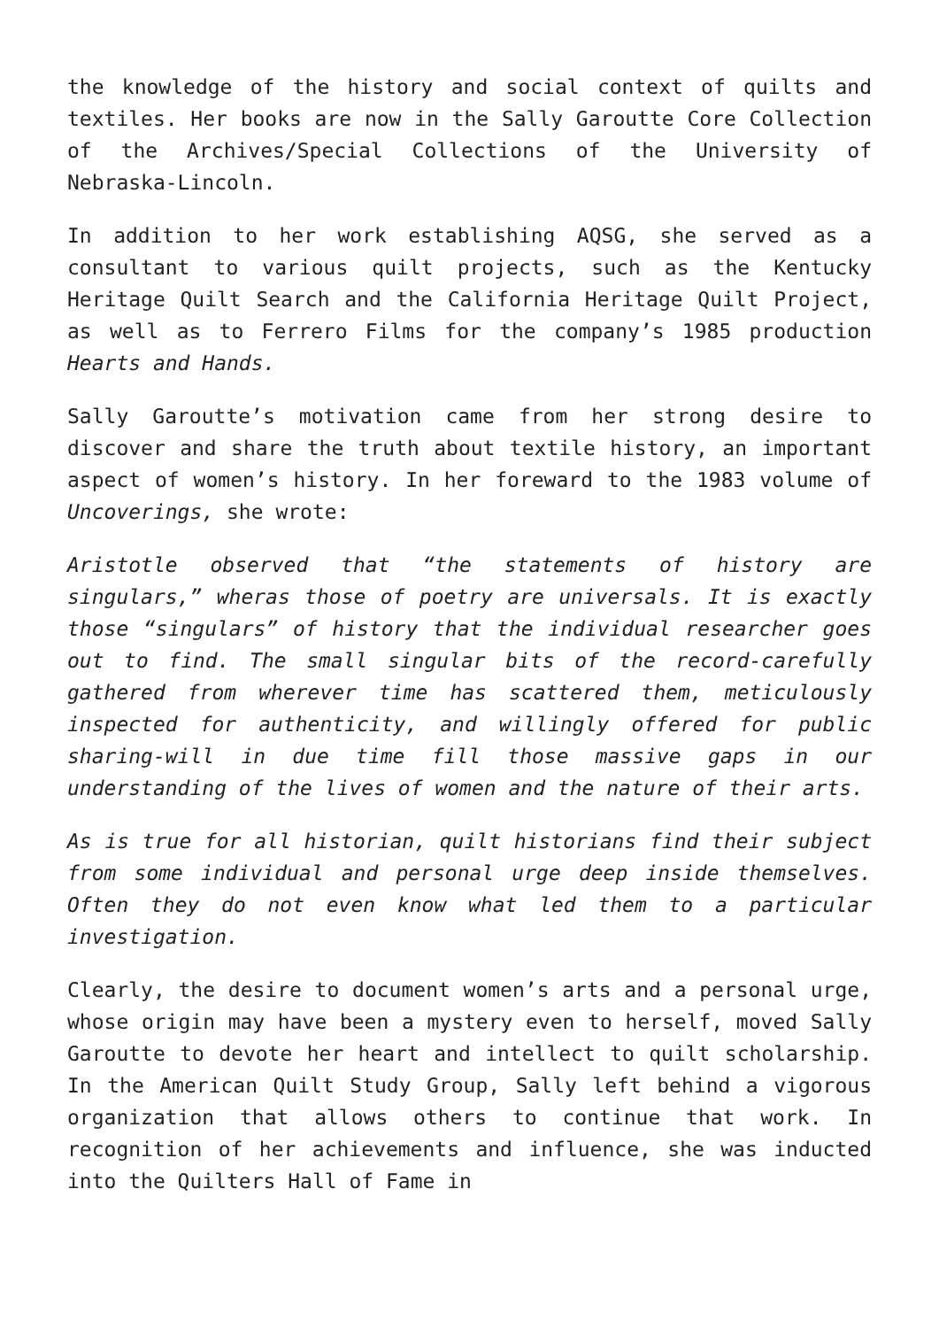the knowledge of the history and social context of quilts and textiles. Her books are now in the Sally Garoutte Core Collection of the Archives/Special Collections of the University of Nebraska-Lincoln.
In addition to her work establishing AQSG, she served as a consultant to various quilt projects, such as the Kentucky Heritage Quilt Search and the California Heritage Quilt Project, as well as to Ferrero Films for the company’s 1985 production Hearts and Hands.
Sally Garoutte’s motivation came from her strong desire to discover and share the truth about textile history, an important aspect of women’s history. In her foreward to the 1983 volume of Uncoverings, she wrote:
Aristotle observed that “the statements of history are singulars,” wheras those of poetry are universals. It is exactly those “singulars” of history that the individual researcher goes out to find. The small singular bits of the record-carefully gathered from wherever time has scattered them, meticulously inspected for authenticity, and willingly offered for public sharing-will in due time fill those massive gaps in our understanding of the lives of women and the nature of their arts.
As is true for all historian, quilt historians find their subject from some individual and personal urge deep inside themselves. Often they do not even know what led them to a particular investigation.
Clearly, the desire to document women’s arts and a personal urge, whose origin may have been a mystery even to herself, moved Sally Garoutte to devote her heart and intellect to quilt scholarship. In the American Quilt Study Group, Sally left behind a vigorous organization that allows others to continue that work. In recognition of her achievements and influence, she was inducted into the Quilters Hall of Fame in